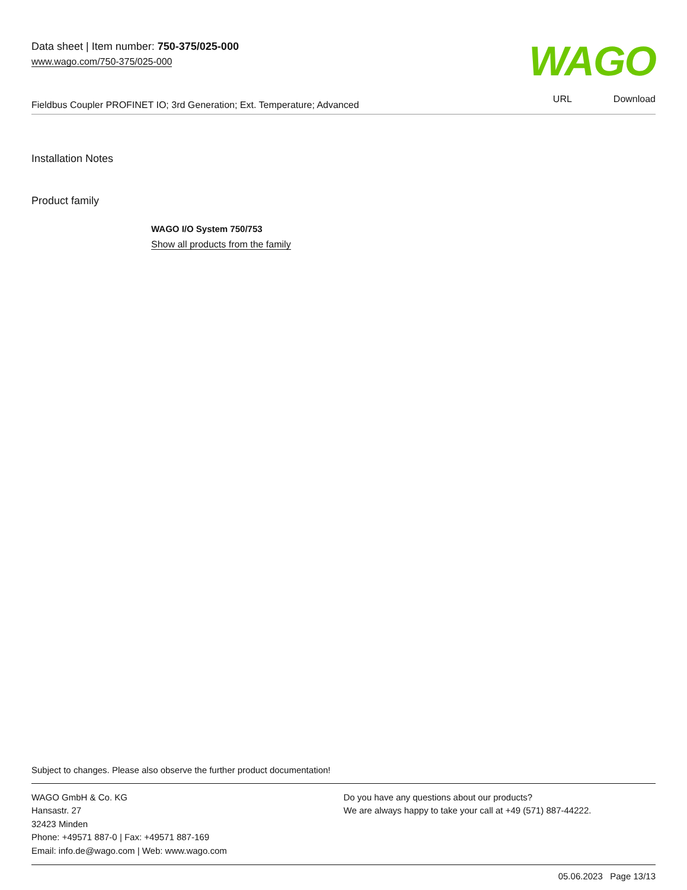Data sheet | Item number: 750-375/025-000
www.wago.com/750-375/025-000
WAGO
Fieldbus Coupler PROFINET IO; 3rd Generation; Ext. Temperature; Advanced
URL Download
Installation Notes
Product family
WAGO I/O System 750/753
Show all products from the family
Subject to changes. Please also observe the further product documentation!
WAGO GmbH & Co. KG
Hansastr. 27
32423 Minden
Phone: +49571 887-0 | Fax: +49571 887-169
Email: info.de@wago.com | Web: www.wago.com
Do you have any questions about our products?
We are always happy to take your call at +49 (571) 887-44222.
05.06.2023 Page 13/13